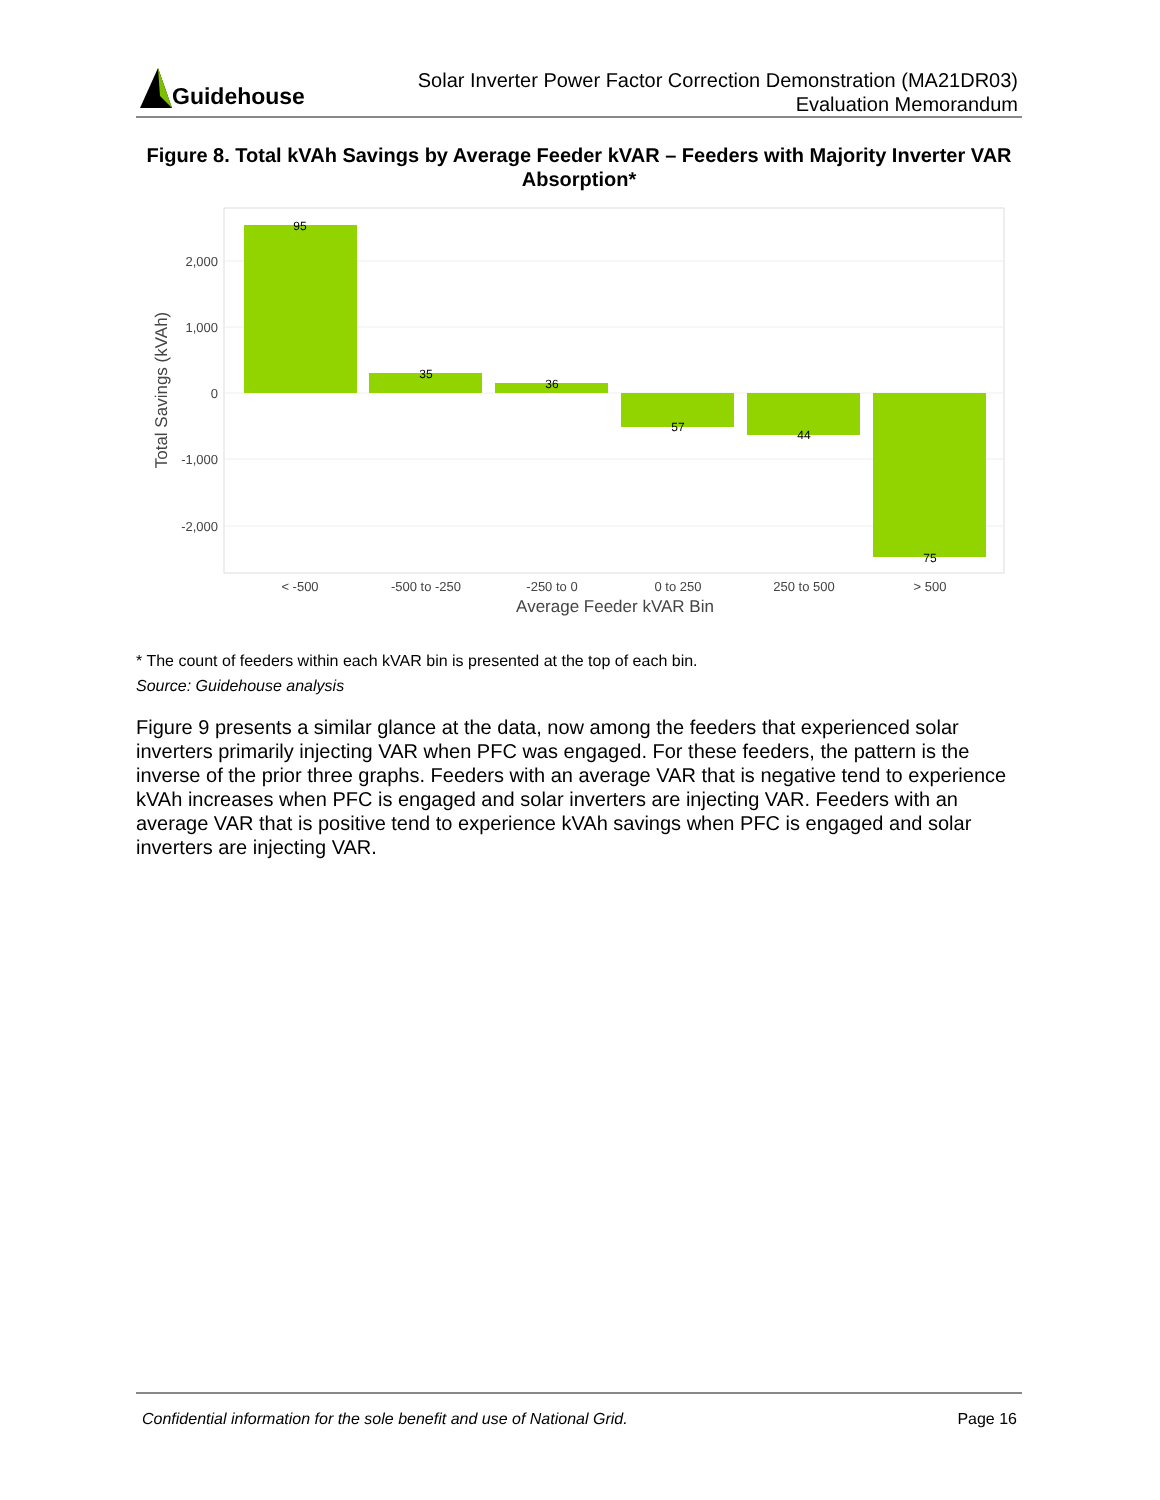Guidehouse
Solar Inverter Power Factor Correction Demonstration (MA21DR03)
Evaluation Memorandum
Figure 8. Total kVAh Savings by Average Feeder kVAR – Feeders with Majority Inverter VAR Absorption*
95
35
36
57
44
75
2,000
1,000
0
-1,000
-2,000
< -500
-500 to -250
-250 to 0
0 to 250
250 to 500
> 500
Average Feeder kVAR Bin
Total Savings (kVAh)
* The count of feeders within each kVAR bin is presented at the top of each bin.
Source: Guidehouse analysis
Figure 9 presents a similar glance at the data, now among the feeders that experienced solar inverters primarily injecting VAR when PFC was engaged. For these feeders, the pattern is the inverse of the prior three graphs. Feeders with an average VAR that is negative tend to experience kVAh increases when PFC is engaged and solar inverters are injecting VAR. Feeders with an average VAR that is positive tend to experience kVAh savings when PFC is engaged and solar inverters are injecting VAR.
Confidential information for the sole benefit and use of National Grid. Page 16